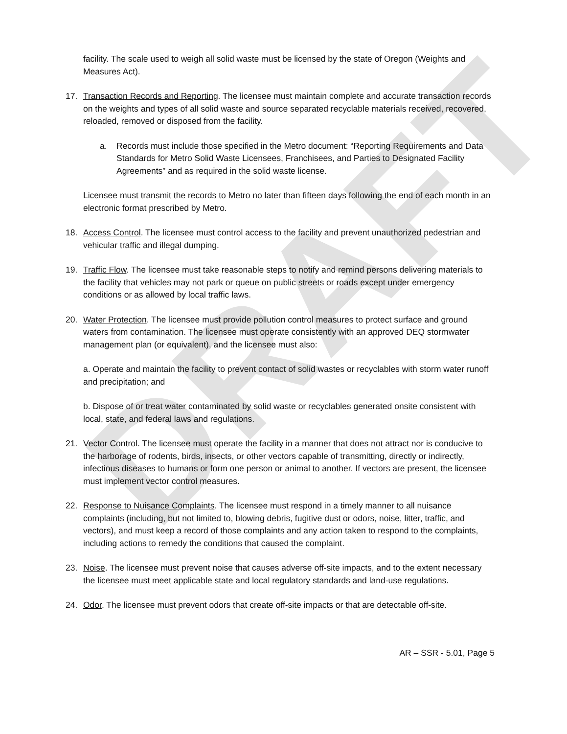DRAFT
facility. The scale used to weigh all solid waste must be licensed by the state of Oregon (Weights and Measures Act).
17. Transaction Records and Reporting. The licensee must maintain complete and accurate transaction records on the weights and types of all solid waste and source separated recyclable materials received, recovered, reloaded, removed or disposed from the facility.
a. Records must include those specified in the Metro document: “Reporting Requirements and Data Standards for Metro Solid Waste Licensees, Franchisees, and Parties to Designated Facility Agreements” and as required in the solid waste license.
Licensee must transmit the records to Metro no later than fifteen days following the end of each month in an electronic format prescribed by Metro.
18. Access Control. The licensee must control access to the facility and prevent unauthorized pedestrian and vehicular traffic and illegal dumping.
19. Traffic Flow. The licensee must take reasonable steps to notify and remind persons delivering materials to the facility that vehicles may not park or queue on public streets or roads except under emergency conditions or as allowed by local traffic laws.
20. Water Protection. The licensee must provide pollution control measures to protect surface and ground waters from contamination. The licensee must operate consistently with an approved DEQ stormwater management plan (or equivalent), and the licensee must also:
a. Operate and maintain the facility to prevent contact of solid wastes or recyclables with storm water runoff and precipitation; and
b. Dispose of or treat water contaminated by solid waste or recyclables generated onsite consistent with local, state, and federal laws and regulations.
21. Vector Control. The licensee must operate the facility in a manner that does not attract nor is conducive to the harborage of rodents, birds, insects, or other vectors capable of transmitting, directly or indirectly, infectious diseases to humans or form one person or animal to another. If vectors are present, the licensee must implement vector control measures.
22. Response to Nuisance Complaints. The licensee must respond in a timely manner to all nuisance complaints (including, but not limited to, blowing debris, fugitive dust or odors, noise, litter, traffic, and vectors), and must keep a record of those complaints and any action taken to respond to the complaints, including actions to remedy the conditions that caused the complaint.
23. Noise. The licensee must prevent noise that causes adverse off-site impacts, and to the extent necessary the licensee must meet applicable state and local regulatory standards and land-use regulations.
24. Odor. The licensee must prevent odors that create off-site impacts or that are detectable off-site.
AR – SSR - 5.01, Page 5